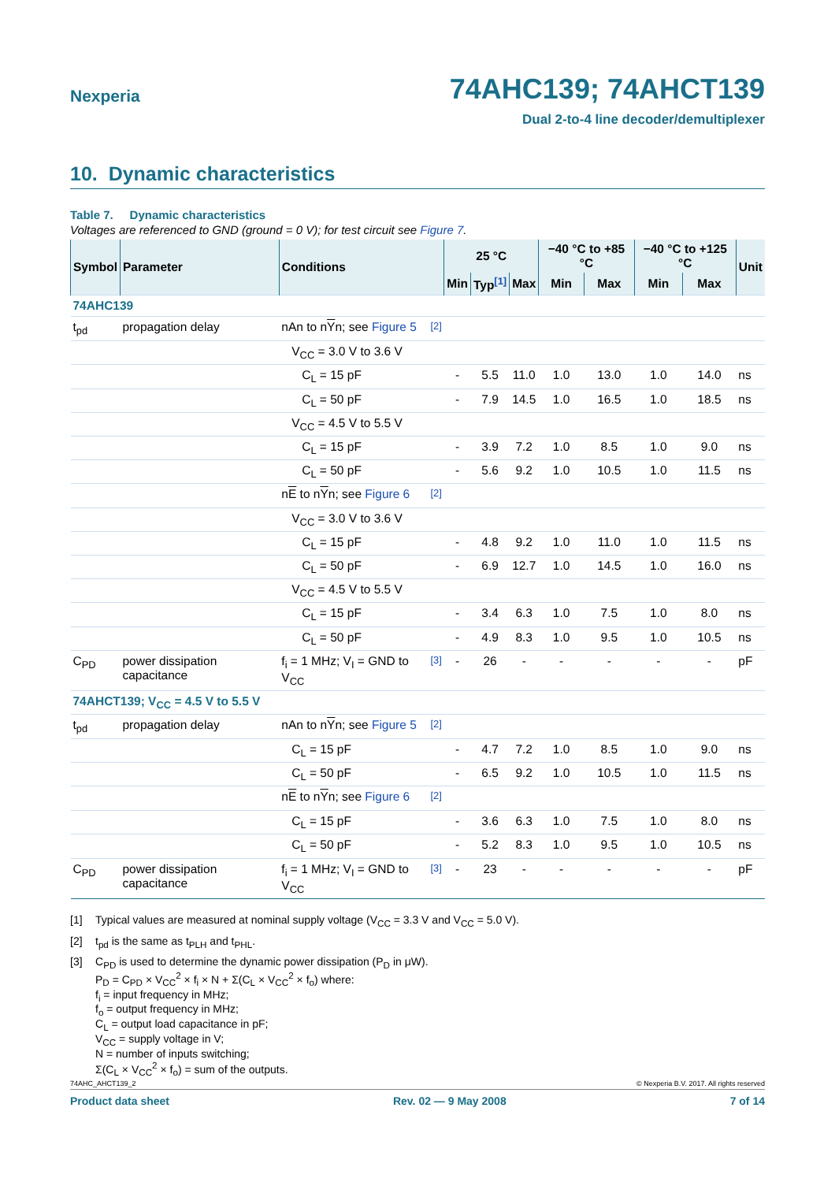Nexperia
74AHC139; 74AHCT139
Dual 2-to-4 line decoder/demultiplexer
10. Dynamic characteristics
Table 7. Dynamic characteristics
Voltages are referenced to GND (ground = 0 V); for test circuit see Figure 7.
| Symbol | Parameter | Conditions | | 25 °C | | | −40 °C to +85 °C | | −40 °C to +125 °C | | Unit |
| --- | --- | --- | --- | --- | --- | --- | --- | --- | --- | --- | --- |
| | | | | Min | Typ <sup>[1]</sup> | Max | Min | Max | Min | Max | |
| 74AHC139 | | | | | | | | | | | |
| t<sub>pd</sub> | propagation delay | nAn to n Y n; see Figure 5 | <sup>[2]</sup> | | | | | | | | |
| | | V<sub>CC</sub> = 3.0 V to 3.6 V | | | | | | | | | |
| | | C<sub>L</sub> = 15 pF | | - | 5.5 | 11.0 | 1.0 | 13.0 | 1.0 | 14.0 | ns |
| | | C<sub>L</sub> = 50 pF | | - | 7.9 | 14.5 | 1.0 | 16.5 | 1.0 | 18.5 | ns |
| | | V<sub>CC</sub> = 4.5 V to 5.5 V | | | | | | | | | |
| | | C<sub>L</sub> = 15 pF | | - | 3.9 | 7.2 | 1.0 | 8.5 | 1.0 | 9.0 | ns |
| | | C<sub>L</sub> = 50 pF | | - | 5.6 | 9.2 | 1.0 | 10.5 | 1.0 | 11.5 | ns |
| | | n E to n Y n; see Figure 6 | <sup>[2]</sup> | | | | | | | | |
| | | V<sub>CC</sub> = 3.0 V to 3.6 V | | | | | | | | | |
| | | C<sub>L</sub> = 15 pF | | - | 4.8 | 9.2 | 1.0 | 11.0 | 1.0 | 11.5 | ns |
| | | C<sub>L</sub> = 50 pF | | - | 6.9 | 12.7 | 1.0 | 14.5 | 1.0 | 16.0 | ns |
| | | V<sub>CC</sub> = 4.5 V to 5.5 V | | | | | | | | | |
| | | C<sub>L</sub> = 15 pF | | - | 3.4 | 6.3 | 1.0 | 7.5 | 1.0 | 8.0 | ns |
| | | C<sub>L</sub> = 50 pF | | - | 4.9 | 8.3 | 1.0 | 9.5 | 1.0 | 10.5 | ns |
| C<sub>PD</sub> | power dissipation capacitance | f<sub>i</sub> = 1 MHz; V<sub>I</sub> = GND to V<sub>CC</sub> | <sup>[3]</sup> | - | 26 | - | - | - | - | - | pF |
| 74AHCT139; V<sub>CC</sub> = 4.5 V to 5.5 V | | | | | | | | | | | |
| t<sub>pd</sub> | propagation delay | nAn to n Y n; see Figure 5 | <sup>[2]</sup> | | | | | | | | |
| | | C<sub>L</sub> = 15 pF | | - | 4.7 | 7.2 | 1.0 | 8.5 | 1.0 | 9.0 | ns |
| | | C<sub>L</sub> = 50 pF | | - | 6.5 | 9.2 | 1.0 | 10.5 | 1.0 | 11.5 | ns |
| | | n E to n Y n; see Figure 6 | <sup>[2]</sup> | | | | | | | | |
| | | C<sub>L</sub> = 15 pF | | - | 3.6 | 6.3 | 1.0 | 7.5 | 1.0 | 8.0 | ns |
| | | C<sub>L</sub> = 50 pF | | - | 5.2 | 8.3 | 1.0 | 9.5 | 1.0 | 10.5 | ns |
| C<sub>PD</sub> | power dissipation capacitance | f<sub>i</sub> = 1 MHz; V<sub>I</sub> = GND to V<sub>CC</sub> | <sup>[3]</sup> | - | 23 | - | - | - | - | - | pF |
[1] Typical values are measured at nominal supply voltage (V<sub>CC</sub> = 3.3 V and V<sub>CC</sub> = 5.0 V).
[2] t<sub>pd</sub> is the same as t<sub>PLH</sub> and t<sub>PHL</sub>.
[3] C<sub>PD</sub> is used to determine the dynamic power dissipation (P<sub>D</sub> in μW).
P<sub>D</sub> = C<sub>PD</sub> × V<sub>CC</sub><sup>2</sup> × f<sub>i</sub> × N + Σ(C<sub>L</sub> × V<sub>CC</sub><sup>2</sup> × f<sub>o</sub>) where:
f<sub>i</sub> = input frequency in MHz;
f<sub>o</sub> = output frequency in MHz;
C<sub>L</sub> = output load capacitance in pF;
V<sub>CC</sub> = supply voltage in V;
N = number of inputs switching;
Σ(C<sub>L</sub> × V<sub>CC</sub><sup>2</sup> × f<sub>o</sub>) = sum of the outputs.
74AHC_AHCT139_2 © Nexperia B.V. 2017. All rights reserved
Product data sheet Rev. 02 — 9 May 2008 7 of 14